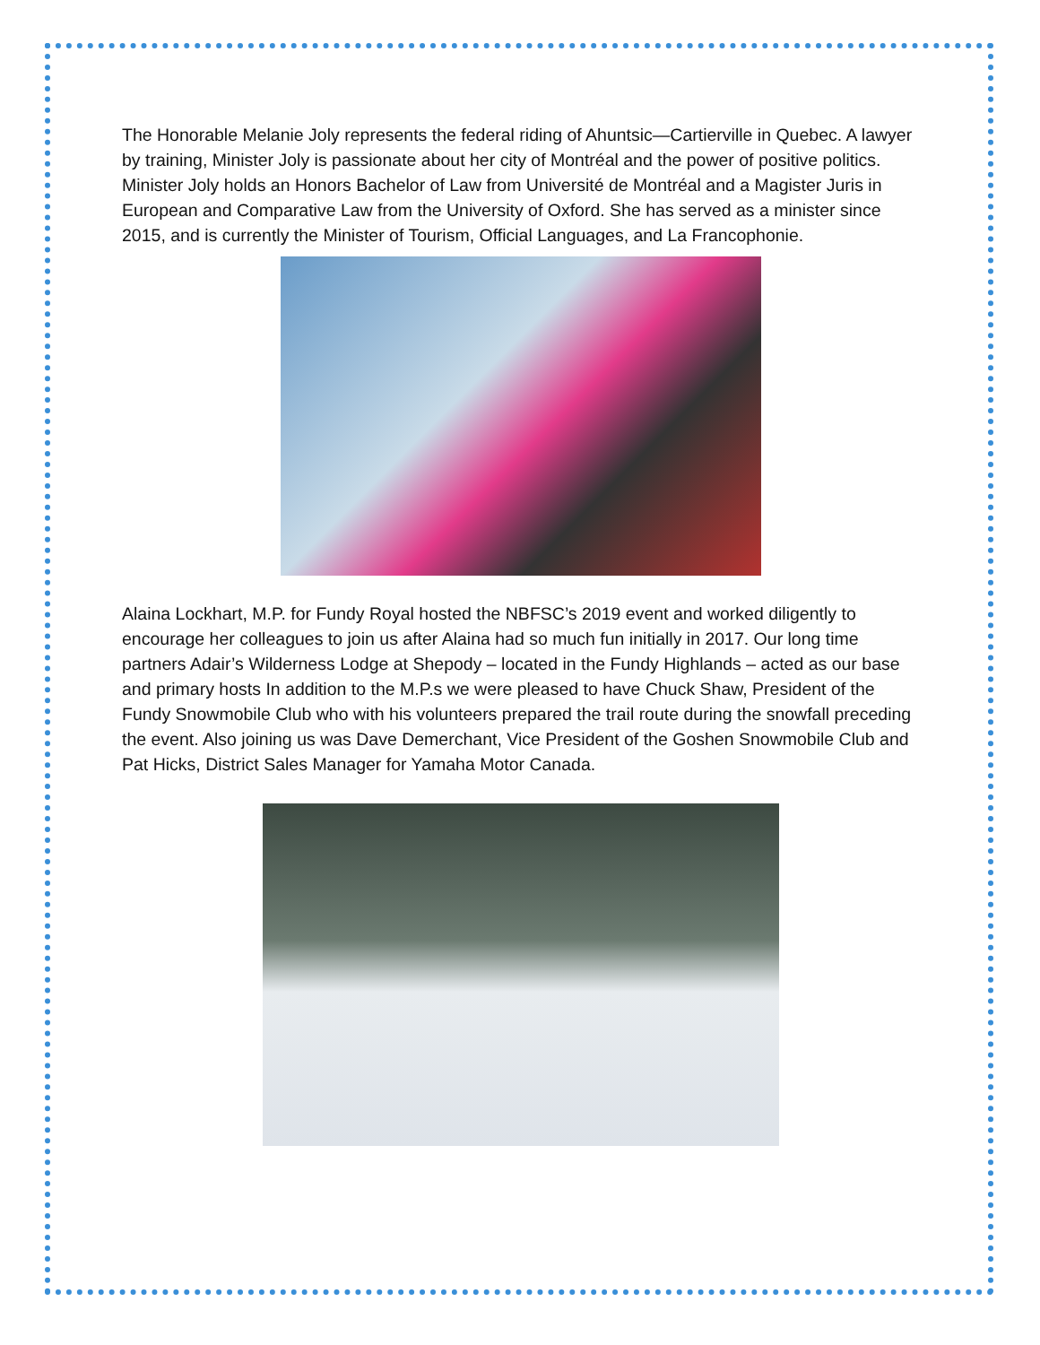The Honorable Melanie Joly represents the federal riding of Ahuntsic—Cartierville in Quebec. A lawyer by training, Minister Joly is passionate about her city of Montréal and the power of positive politics. Minister Joly holds an Honors Bachelor of Law from Université de Montréal and a Magister Juris in European and Comparative Law from the University of Oxford. She has served as a minister since 2015, and is currently the Minister of Tourism, Official Languages, and La Francophonie.
Alaina Lockhart, M.P. for Fundy Royal hosted the NBFSC’s 2019 event and worked diligently to encourage her colleagues to join us after Alaina had so much fun initially in 2017. Our long time partners Adair’s Wilderness Lodge at Shepody – located in the Fundy Highlands – acted as our base and primary hosts In addition to the M.P.s we were pleased to have Chuck Shaw, President of the Fundy Snowmobile Club who with his volunteers prepared the trail route during the snowfall preceding the event. Also joining us was Dave Demerchant, Vice President of the Goshen Snowmobile Club and Pat Hicks, District Sales Manager for Yamaha Motor Canada.